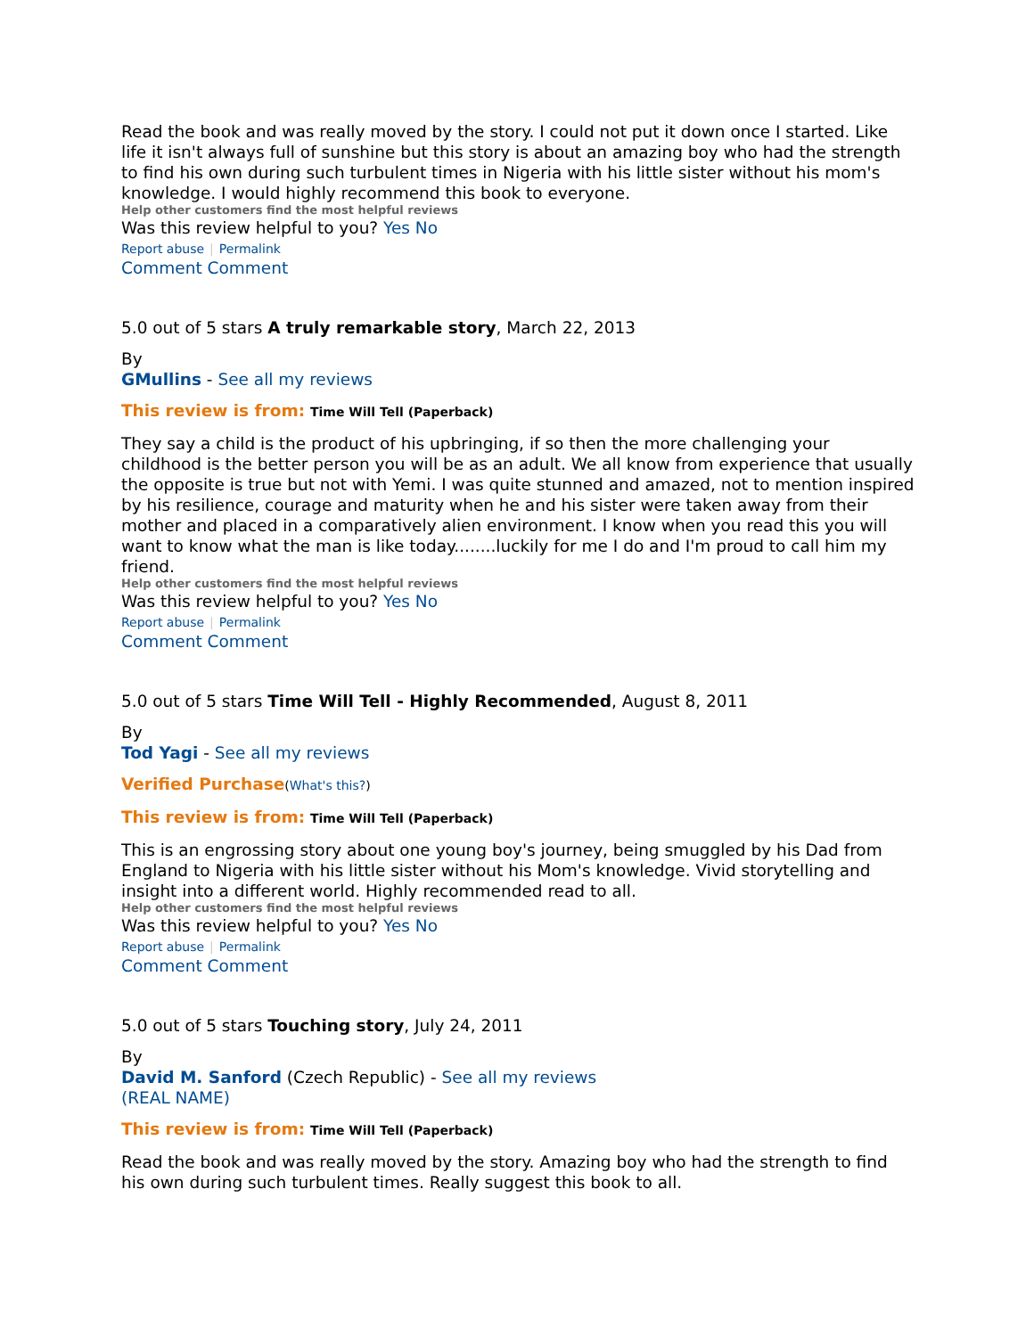Read the book and was really moved by the story. I could not put it down once I started. Like life it isn't always full of sunshine but this story is about an amazing boy who had the strength to find his own during such turbulent times in Nigeria with his little sister without his mom's knowledge. I would highly recommend this book to everyone.
Help other customers find the most helpful reviews
Was this review helpful to you? Yes No
Report abuse | Permalink
Comment Comment
5.0 out of 5 stars A truly remarkable story, March 22, 2013
By
GMullins - See all my reviews
This review is from: Time Will Tell (Paperback)
They say a child is the product of his upbringing, if so then the more challenging your childhood is the better person you will be as an adult. We all know from experience that usually the opposite is true but not with Yemi. I was quite stunned and amazed, not to mention inspired by his resilience, courage and maturity when he and his sister were taken away from their mother and placed in a comparatively alien environment. I know when you read this you will want to know what the man is like today........luckily for me I do and I'm proud to call him my friend.
Help other customers find the most helpful reviews
Was this review helpful to you? Yes No
Report abuse | Permalink
Comment Comment
5.0 out of 5 stars Time Will Tell - Highly Recommended, August 8, 2011
By
Tod Yagi - See all my reviews
Verified Purchase(What's this?)
This review is from: Time Will Tell (Paperback)
This is an engrossing story about one young boy's journey, being smuggled by his Dad from England to Nigeria with his little sister without his Mom's knowledge. Vivid storytelling and insight into a different world. Highly recommended read to all.
Help other customers find the most helpful reviews
Was this review helpful to you? Yes No
Report abuse | Permalink
Comment Comment
5.0 out of 5 stars Touching story, July 24, 2011
By
David M. Sanford (Czech Republic) - See all my reviews
(REAL NAME)
This review is from: Time Will Tell (Paperback)
Read the book and was really moved by the story. Amazing boy who had the strength to find his own during such turbulent times. Really suggest this book to all.